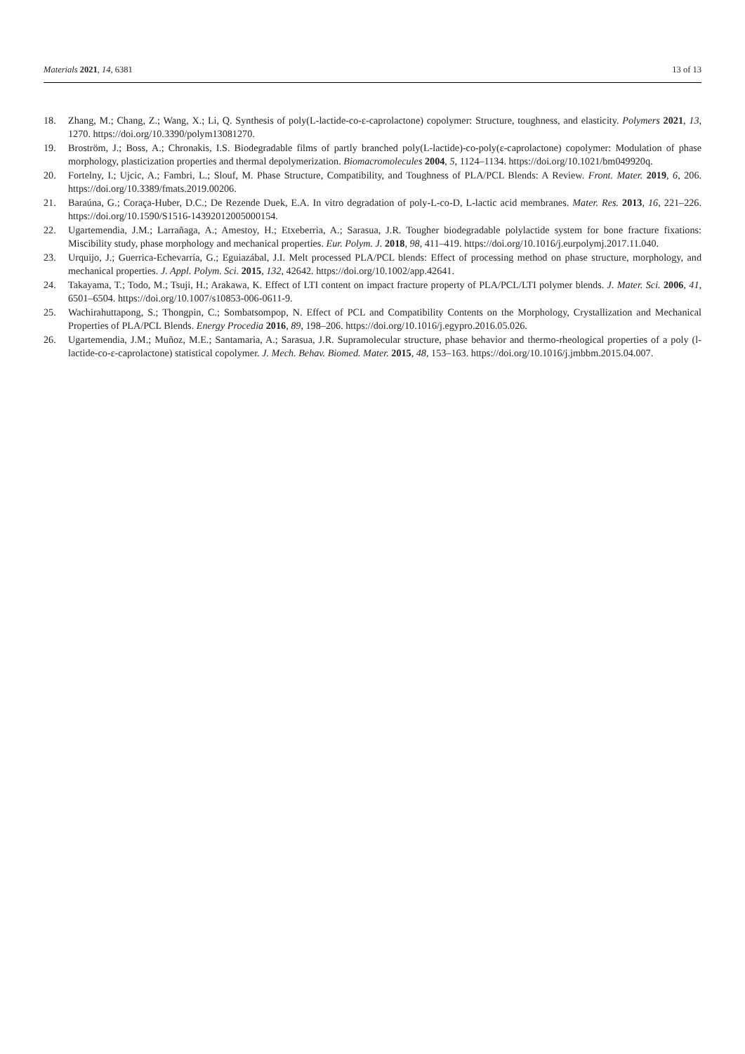Materials 2021, 14, 6381 13 of 13
18. Zhang, M.; Chang, Z.; Wang, X.; Li, Q. Synthesis of poly(L-lactide-co-ε-caprolactone) copolymer: Structure, toughness, and elasticity. Polymers 2021, 13, 1270. https://doi.org/10.3390/polym13081270.
19. Broström, J.; Boss, A.; Chronakis, I.S. Biodegradable films of partly branched poly(L-lactide)-co-poly(ε-caprolactone) copolymer: Modulation of phase morphology, plasticization properties and thermal depolymerization. Biomacromolecules 2004, 5, 1124–1134. https://doi.org/10.1021/bm049920q.
20. Fortelny, I.; Ujcic, A.; Fambri, L.; Slouf, M. Phase Structure, Compatibility, and Toughness of PLA/PCL Blends: A Review. Front. Mater. 2019, 6, 206. https://doi.org/10.3389/fmats.2019.00206.
21. Baraúna, G.; Coraça-Huber, D.C.; De Rezende Duek, E.A. In vitro degradation of poly-L-co-D, L-lactic acid membranes. Mater. Res. 2013, 16, 221–226. https://doi.org/10.1590/S1516-14392012005000154.
22. Ugartemendia, J.M.; Larrañaga, A.; Amestoy, H.; Etxeberria, A.; Sarasua, J.R. Tougher biodegradable polylactide system for bone fracture fixations: Miscibility study, phase morphology and mechanical properties. Eur. Polym. J. 2018, 98, 411–419. https://doi.org/10.1016/j.eurpolymj.2017.11.040.
23. Urquijo, J.; Guerrica-Echevarría, G.; Eguiazábal, J.I. Melt processed PLA/PCL blends: Effect of processing method on phase structure, morphology, and mechanical properties. J. Appl. Polym. Sci. 2015, 132, 42642. https://doi.org/10.1002/app.42641.
24. Takayama, T.; Todo, M.; Tsuji, H.; Arakawa, K. Effect of LTI content on impact fracture property of PLA/PCL/LTI polymer blends. J. Mater. Sci. 2006, 41, 6501–6504. https://doi.org/10.1007/s10853-006-0611-9.
25. Wachirahuttapong, S.; Thongpin, C.; Sombatsompop, N. Effect of PCL and Compatibility Contents on the Morphology, Crystallization and Mechanical Properties of PLA/PCL Blends. Energy Procedia 2016, 89, 198–206. https://doi.org/10.1016/j.egypro.2016.05.026.
26. Ugartemendia, J.M.; Muñoz, M.E.; Santamaria, A.; Sarasua, J.R. Supramolecular structure, phase behavior and thermo-rheological properties of a poly (l-lactide-co-ε-caprolactone) statistical copolymer. J. Mech. Behav. Biomed. Mater. 2015, 48, 153–163. https://doi.org/10.1016/j.jmbbm.2015.04.007.